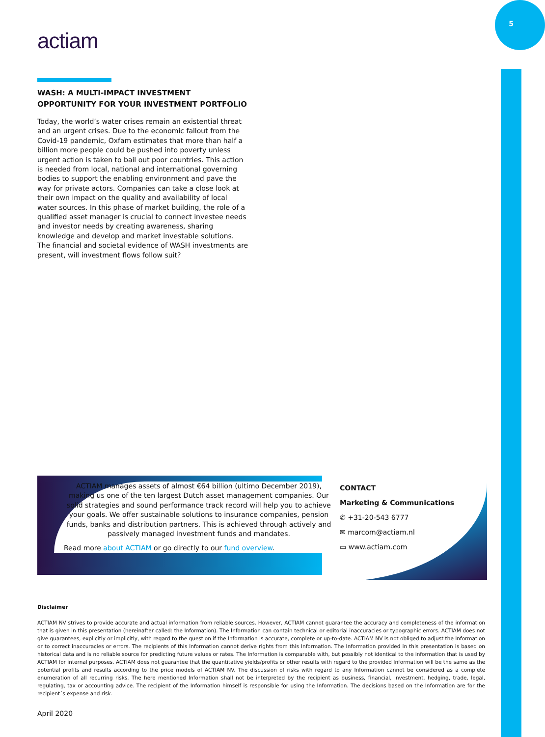5
actiam
WASH: A MULTI-IMPACT INVESTMENT
OPPORTUNITY FOR YOUR INVESTMENT PORTFOLIO
Today, the world’s water crises remain an existential threat and an urgent crises. Due to the economic fallout from the Covid-19 pandemic, Oxfam estimates that more than half a billion more people could be pushed into poverty unless urgent action is taken to bail out poor countries. This action is needed from local, national and international governing bodies to support the enabling environment and pave the way for private actors. Companies can take a close look at their own impact on the quality and availability of local water sources. In this phase of market building, the role of a qualified asset manager is crucial to connect investee needs and investor needs by creating awareness, sharing knowledge and develop and market investable solutions. The financial and societal evidence of WASH investments are present, will investment flows follow suit?
ACTIAM manages assets of almost €64 billion (ultimo December 2019), making us one of the ten largest Dutch asset management companies. Our solid strategies and sound performance track record will help you to achieve your goals. We offer sustainable solutions to insurance companies, pension funds, banks and distribution partners. This is achieved through actively and passively managed investment funds and mandates.
Read more about ACTIAM or go directly to our fund overview.
CONTACT
Marketing & Communications
✆ +31-20-543 6777
✉ marcom@actiam.nl
▭ www.actiam.com
Disclaimer
ACTIAM NV strives to provide accurate and actual information from reliable sources. However, ACTIAM cannot guarantee the accuracy and completeness of the information that is given in this presentation (hereinafter called: the Information). The Information can contain technical or editorial inaccuracies or typographic errors. ACTIAM does not give guarantees, explicitly or implicitly, with regard to the question if the Information is accurate, complete or up-to-date. ACTIAM NV is not obliged to adjust the Information or to correct inaccuracies or errors. The recipients of this Information cannot derive rights from this Information. The Information provided in this presentation is based on historical data and is no reliable source for predicting future values or rates. The Information is comparable with, but possibly not identical to the information that is used by ACTIAM for internal purposes. ACTIAM does not guarantee that the quantitative yields/profits or other results with regard to the provided Information will be the same as the potential profits and results according to the price models of ACTIAM NV. The discussion of risks with regard to any Information cannot be considered as a complete enumeration of all recurring risks. The here mentioned Information shall not be interpreted by the recipient as business, financial, investment, hedging, trade, legal, regulating, tax or accounting advice. The recipient of the Information himself is responsible for using the Information. The decisions based on the Information are for the recipient´s expense and risk.
April 2020